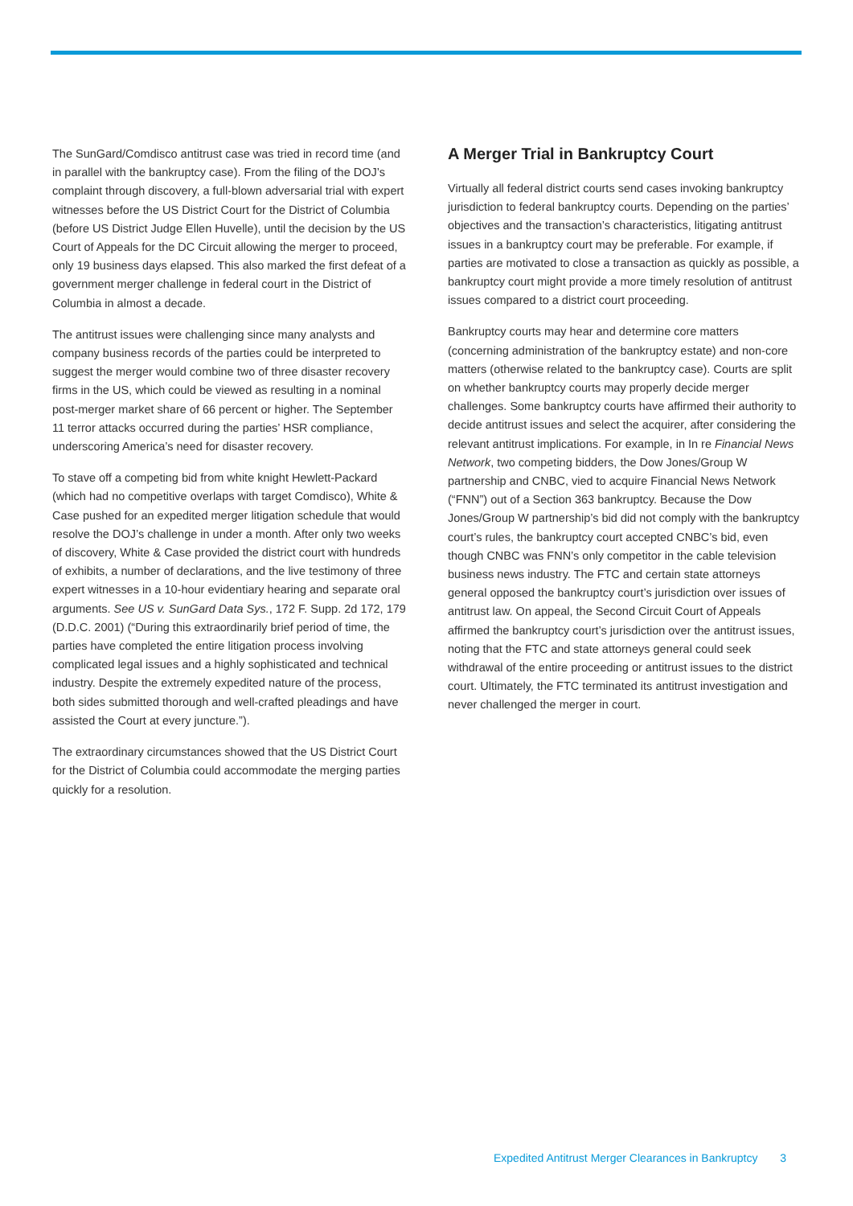The SunGard/Comdisco antitrust case was tried in record time (and in parallel with the bankruptcy case). From the filing of the DOJ’s complaint through discovery, a full-blown adversarial trial with expert witnesses before the US District Court for the District of Columbia (before US District Judge Ellen Huvelle), until the decision by the US Court of Appeals for the DC Circuit allowing the merger to proceed, only 19 business days elapsed. This also marked the first defeat of a government merger challenge in federal court in the District of Columbia in almost a decade.
The antitrust issues were challenging since many analysts and company business records of the parties could be interpreted to suggest the merger would combine two of three disaster recovery firms in the US, which could be viewed as resulting in a nominal post-merger market share of 66 percent or higher. The September 11 terror attacks occurred during the parties’ HSR compliance, underscoring America’s need for disaster recovery.
To stave off a competing bid from white knight Hewlett-Packard (which had no competitive overlaps with target Comdisco), White & Case pushed for an expedited merger litigation schedule that would resolve the DOJ’s challenge in under a month. After only two weeks of discovery, White & Case provided the district court with hundreds of exhibits, a number of declarations, and the live testimony of three expert witnesses in a 10-hour evidentiary hearing and separate oral arguments. See US v. SunGard Data Sys., 172 F. Supp. 2d 172, 179 (D.D.C. 2001) (“During this extraordinarily brief period of time, the parties have completed the entire litigation process involving complicated legal issues and a highly sophisticated and technical industry. Despite the extremely expedited nature of the process, both sides submitted thorough and well-crafted pleadings and have assisted the Court at every juncture.”).
The extraordinary circumstances showed that the US District Court for the District of Columbia could accommodate the merging parties quickly for a resolution.
A Merger Trial in Bankruptcy Court
Virtually all federal district courts send cases invoking bankruptcy jurisdiction to federal bankruptcy courts. Depending on the parties’ objectives and the transaction’s characteristics, litigating antitrust issues in a bankruptcy court may be preferable. For example, if parties are motivated to close a transaction as quickly as possible, a bankruptcy court might provide a more timely resolution of antitrust issues compared to a district court proceeding.
Bankruptcy courts may hear and determine core matters (concerning administration of the bankruptcy estate) and non-core matters (otherwise related to the bankruptcy case). Courts are split on whether bankruptcy courts may properly decide merger challenges. Some bankruptcy courts have affirmed their authority to decide antitrust issues and select the acquirer, after considering the relevant antitrust implications. For example, in In re Financial News Network, two competing bidders, the Dow Jones/Group W partnership and CNBC, vied to acquire Financial News Network (“FNN”) out of a Section 363 bankruptcy. Because the Dow Jones/Group W partnership’s bid did not comply with the bankruptcy court’s rules, the bankruptcy court accepted CNBC’s bid, even though CNBC was FNN’s only competitor in the cable television business news industry. The FTC and certain state attorneys general opposed the bankruptcy court’s jurisdiction over issues of antitrust law. On appeal, the Second Circuit Court of Appeals affirmed the bankruptcy court’s jurisdiction over the antitrust issues, noting that the FTC and state attorneys general could seek withdrawal of the entire proceeding or antitrust issues to the district court. Ultimately, the FTC terminated its antitrust investigation and never challenged the merger in court.
Expedited Antitrust Merger Clearances in Bankruptcy 3